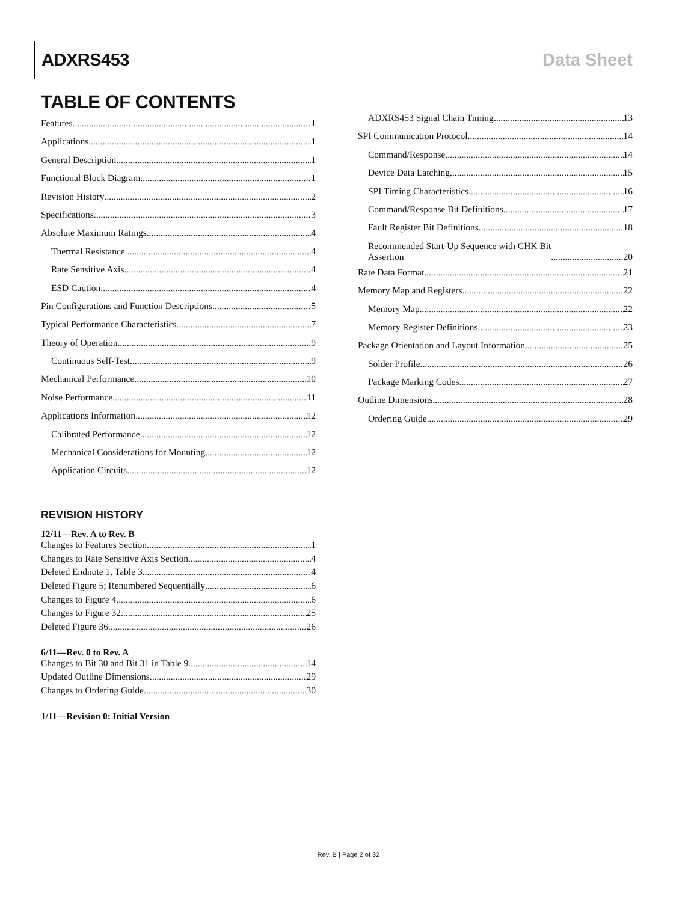ADXRS453 Data Sheet
TABLE OF CONTENTS
Features 1
Applications 1
General Description 1
Functional Block Diagram 1
Revision History 2
Specifications 3
Absolute Maximum Ratings 4
Thermal Resistance 4
Rate Sensitive Axis 4
ESD Caution 4
Pin Configurations and Function Descriptions 5
Typical Performance Characteristics 7
Theory of Operation 9
Continuous Self-Test 9
Mechanical Performance 10
Noise Performance 11
Applications Information 12
Calibrated Performance 12
Mechanical Considerations for Mounting 12
Application Circuits 12
REVISION HISTORY
12/11—Rev. A to Rev. B
Changes to Features Section 1
Changes to Rate Sensitive Axis Section 4
Deleted Endnote 1, Table 3 4
Deleted Figure 5; Renumbered Sequentially 6
Changes to Figure 4 6
Changes to Figure 32 25
Deleted Figure 36 26
6/11—Rev. 0 to Rev. A
Changes to Bit 30 and Bit 31 in Table 9 14
Updated Outline Dimensions 29
Changes to Ordering Guide 30
1/11—Revision 0: Initial Version
ADXRS453 Signal Chain Timing 13
SPI Communication Protocol 14
Command/Response 14
Device Data Latching 15
SPI Timing Characteristics 16
Command/Response Bit Definitions 17
Fault Register Bit Definitions 18
Recommended Start-Up Sequence with CHK Bit
Assertion 20
Rate Data Format 21
Memory Map and Registers 22
Memory Map 22
Memory Register Definitions 23
Package Orientation and Layout Information 25
Solder Profile 26
Package Marking Codes 27
Outline Dimensions 28
Ordering Guide 29
Rev. B | Page 2 of 32